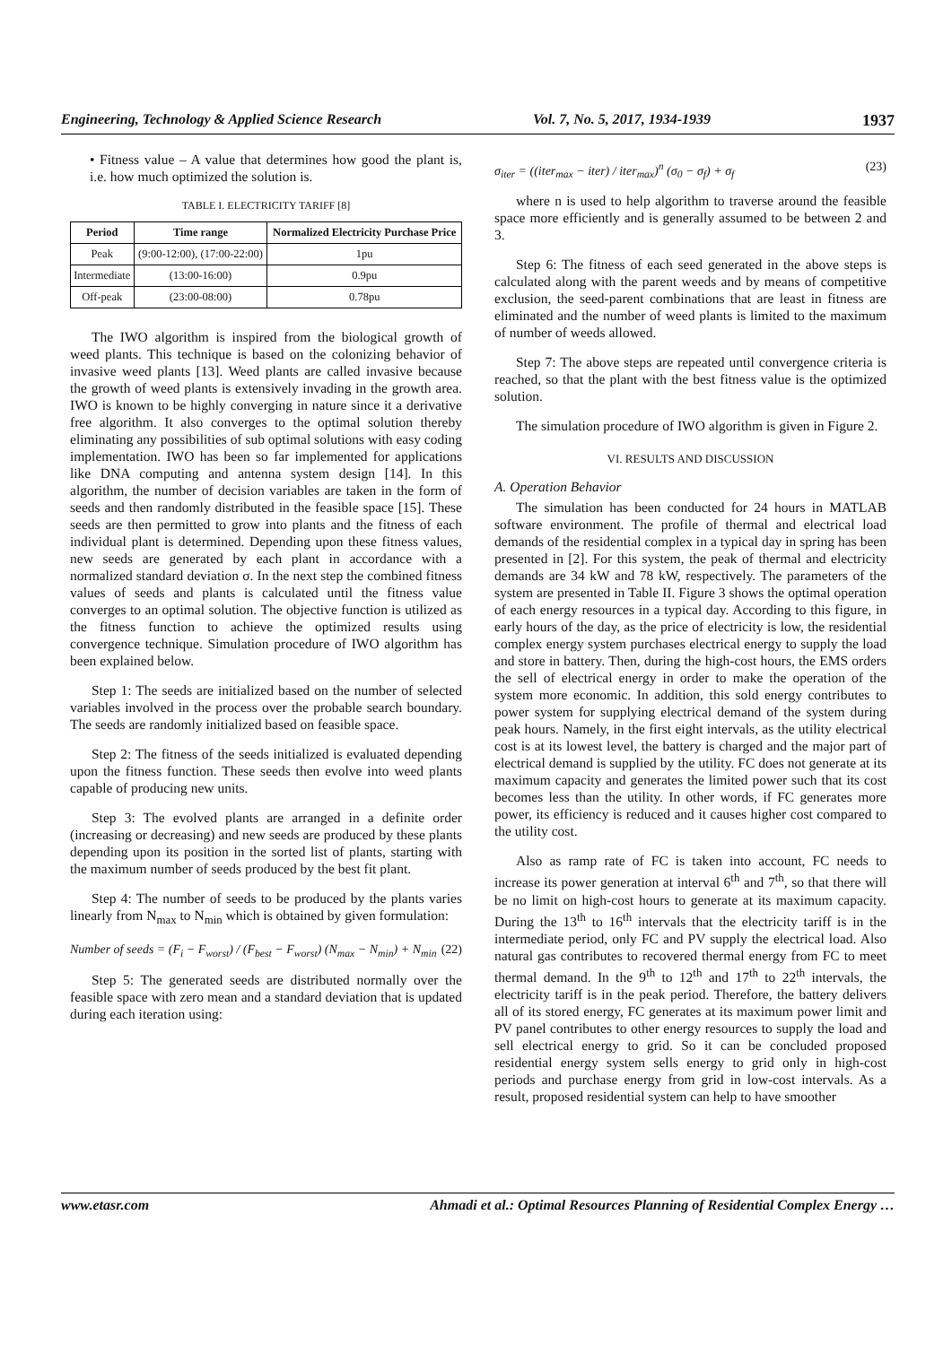Engineering, Technology & Applied Science Research Vol. 7, No. 5, 2017, 1934-1939 1937
• Fitness value – A value that determines how good the plant is, i.e. how much optimized the solution is.
TABLE I. ELECTRICITY TARIFF [8]
| Period | Time range | Normalized Electricity Purchase Price |
| --- | --- | --- |
| Peak | (9:00-12:00), (17:00-22:00) | 1pu |
| Intermediate | (13:00-16:00) | 0.9pu |
| Off-peak | (23:00-08:00) | 0.78pu |
The IWO algorithm is inspired from the biological growth of weed plants. This technique is based on the colonizing behavior of invasive weed plants [13]. Weed plants are called invasive because the growth of weed plants is extensively invading in the growth area. IWO is known to be highly converging in nature since it a derivative free algorithm. It also converges to the optimal solution thereby eliminating any possibilities of sub optimal solutions with easy coding implementation. IWO has been so far implemented for applications like DNA computing and antenna system design [14]. In this algorithm, the number of decision variables are taken in the form of seeds and then randomly distributed in the feasible space [15]. These seeds are then permitted to grow into plants and the fitness of each individual plant is determined. Depending upon these fitness values, new seeds are generated by each plant in accordance with a normalized standard deviation σ. In the next step the combined fitness values of seeds and plants is calculated until the fitness value converges to an optimal solution. The objective function is utilized as the fitness function to achieve the optimized results using convergence technique. Simulation procedure of IWO algorithm has been explained below.
Step 1: The seeds are initialized based on the number of selected variables involved in the process over the probable search boundary. The seeds are randomly initialized based on feasible space.
Step 2: The fitness of the seeds initialized is evaluated depending upon the fitness function. These seeds then evolve into weed plants capable of producing new units.
Step 3: The evolved plants are arranged in a definite order (increasing or decreasing) and new seeds are produced by these plants depending upon its position in the sorted list of plants, starting with the maximum number of seeds produced by the best fit plant.
Step 4: The number of seeds to be produced by the plants varies linearly from N<sub>max</sub> to N<sub>min</sub> which is obtained by given formulation:
Number of seeds = (F<sub>i</sub> − F<sub>worst</sub>) / (F<sub>best</sub> − F<sub>worst</sub>) (N<sub>max</sub> − N<sub>min</sub>) + N<sub>min</sub> (22)
Step 5: The generated seeds are distributed normally over the feasible space with zero mean and a standard deviation that is updated during each iteration using:
σ<sub>iter</sub> = ((iter<sub>max</sub> − iter) / iter<sub>max</sub>)<sup>n</sup> (σ<sub>0</sub> − σ<sub>f</sub>) + σ<sub>f</sub> (23)
where n is used to help algorithm to traverse around the feasible space more efficiently and is generally assumed to be between 2 and 3.
Step 6: The fitness of each seed generated in the above steps is calculated along with the parent weeds and by means of competitive exclusion, the seed-parent combinations that are least in fitness are eliminated and the number of weed plants is limited to the maximum of number of weeds allowed.
Step 7: The above steps are repeated until convergence criteria is reached, so that the plant with the best fitness value is the optimized solution.
The simulation procedure of IWO algorithm is given in Figure 2.
VI. RESULTS AND DISCUSSION
A. Operation Behavior
The simulation has been conducted for 24 hours in MATLAB software environment. The profile of thermal and electrical load demands of the residential complex in a typical day in spring has been presented in [2]. For this system, the peak of thermal and electricity demands are 34 kW and 78 kW, respectively. The parameters of the system are presented in Table II. Figure 3 shows the optimal operation of each energy resources in a typical day. According to this figure, in early hours of the day, as the price of electricity is low, the residential complex energy system purchases electrical energy to supply the load and store in battery. Then, during the high-cost hours, the EMS orders the sell of electrical energy in order to make the operation of the system more economic. In addition, this sold energy contributes to power system for supplying electrical demand of the system during peak hours. Namely, in the first eight intervals, as the utility electrical cost is at its lowest level, the battery is charged and the major part of electrical demand is supplied by the utility. FC does not generate at its maximum capacity and generates the limited power such that its cost becomes less than the utility. In other words, if FC generates more power, its efficiency is reduced and it causes higher cost compared to the utility cost.
Also as ramp rate of FC is taken into account, FC needs to increase its power generation at interval 6<sup>th</sup> and 7<sup>th</sup>, so that there will be no limit on high-cost hours to generate at its maximum capacity. During the 13<sup>th</sup> to 16<sup>th</sup> intervals that the electricity tariff is in the intermediate period, only FC and PV supply the electrical load. Also natural gas contributes to recovered thermal energy from FC to meet thermal demand. In the 9<sup>th</sup> to 12<sup>th</sup> and 17<sup>th</sup> to 22<sup>th</sup> intervals, the electricity tariff is in the peak period. Therefore, the battery delivers all of its stored energy, FC generates at its maximum power limit and PV panel contributes to other energy resources to supply the load and sell electrical energy to grid. So it can be concluded proposed residential energy system sells energy to grid only in high-cost periods and purchase energy from grid in low-cost intervals. As a result, proposed residential system can help to have smoother
www.etasr.com Ahmadi et al.: Optimal Resources Planning of Residential Complex Energy …